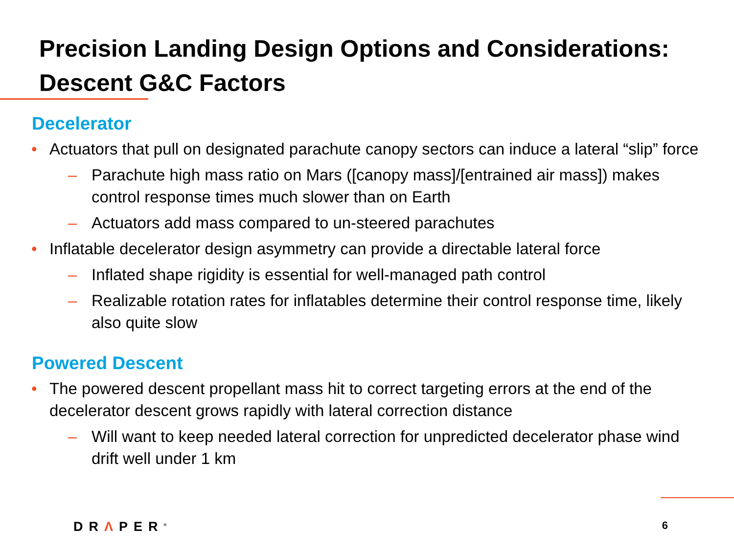Precision Landing Design Options and Considerations: Descent G&C Factors
Decelerator
• Actuators that pull on designated parachute canopy sectors can induce a lateral “slip” force
– Parachute high mass ratio on Mars ([canopy mass]/[entrained air mass]) makes control response times much slower than on Earth
– Actuators add mass compared to un-steered parachutes
• Inflatable decelerator design asymmetry can provide a directable lateral force
– Inflated shape rigidity is essential for well-managed path control
– Realizable rotation rates for inflatables determine their control response time, likely also quite slow
Powered Descent
• The powered descent propellant mass hit to correct targeting errors at the end of the decelerator descent grows rapidly with lateral correction distance
– Will want to keep needed lateral correction for unpredicted decelerator phase wind drift well under 1 km
DRΛPER<sup>®</sup> 6